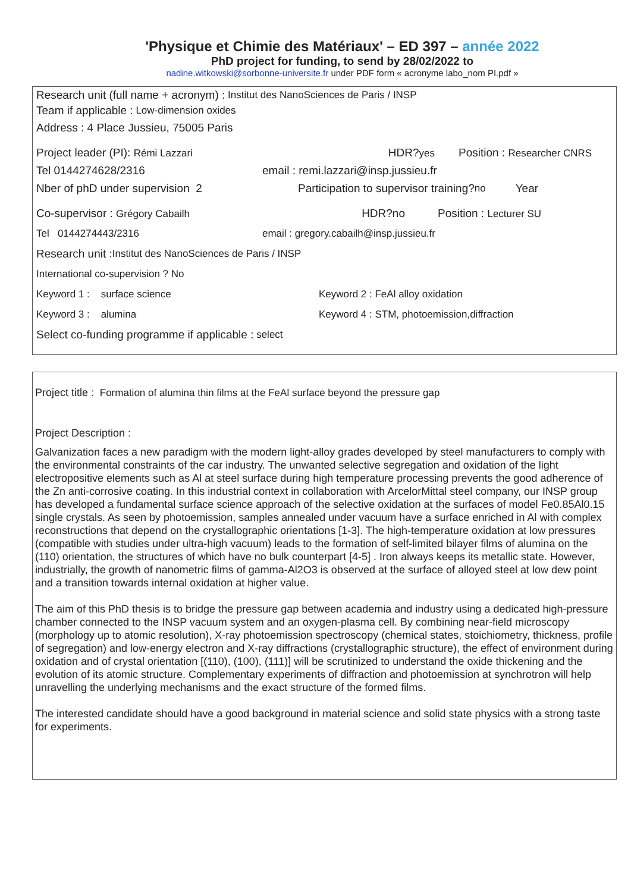'Physique et Chimie des Matériaux' – ED 397 – année 2022
PhD project for funding, to send by 28/02/2022 to
nadine.witkowski@sorbonne-universite.fr under PDF form « acronyme labo_nom PI.pdf »
Research unit (full name + acronym) : Institut des NanoSciences de Paris / INSP
Team if applicable : Low-dimension oxides
Address : 4 Place Jussieu, 75005 Paris
Project leader (PI): Rémi Lazzari HDR?yes Position : Researcher CNRS
Tel 0144274628/2316 email : remi.lazzari@insp.jussieu.fr
Nber of phD under supervision 2 Participation to supervisor training? no Year
Co-supervisor : Grégory Cabailh HDR?no Position : Lecturer SU
Tel 0144274443/2316 email : gregory.cabailh@insp.jussieu.fr
Research unit : Institut des NanoSciences de Paris / INSP
International co-supervision ? No
Keyword 1 : surface science Keyword 2 : FeAl alloy oxidation
Keyword 3 : alumina Keyword 4 : STM, photoemission,diffraction
Select co-funding programme if applicable : select
Project title : Formation of alumina thin films at the FeAl surface beyond the pressure gap
Project Description :
Galvanization faces a new paradigm with the modern light-alloy grades developed by steel manufacturers to comply with the environmental constraints of the car industry. The unwanted selective segregation and oxidation of the light electropositive elements such as Al at steel surface during high temperature processing prevents the good adherence of the Zn anti-corrosive coating. In this industrial context in collaboration with ArcelorMittal steel company, our INSP group has developed a fundamental surface science approach of the selective oxidation at the surfaces of model Fe0.85Al0.15 single crystals. As seen by photoemission, samples annealed under vacuum have a surface enriched in Al with complex reconstructions that depend on the crystallographic orientations [1-3]. The high-temperature oxidation at low pressures (compatible with studies under ultra-high vacuum) leads to the formation of self-limited bilayer films of alumina on the (110) orientation, the structures of which have no bulk counterpart [4-5] . Iron always keeps its metallic state. However, industrially, the growth of nanometric films of gamma-Al2O3 is observed at the surface of alloyed steel at low dew point and a transition towards internal oxidation at higher value.
The aim of this PhD thesis is to bridge the pressure gap between academia and industry using a dedicated high-pressure chamber connected to the INSP vacuum system and an oxygen-plasma cell. By combining near-field microscopy (morphology up to atomic resolution), X-ray photoemission spectroscopy (chemical states, stoichiometry, thickness, profile of segregation) and low-energy electron and X-ray diffractions (crystallographic structure), the effect of environment during oxidation and of crystal orientation [(110), (100), (111)] will be scrutinized to understand the oxide thickening and the evolution of its atomic structure. Complementary experiments of diffraction and photoemission at synchrotron will help unravelling the underlying mechanisms and the exact structure of the formed films.
The interested candidate should have a good background in material science and solid state physics with a strong taste for experiments.